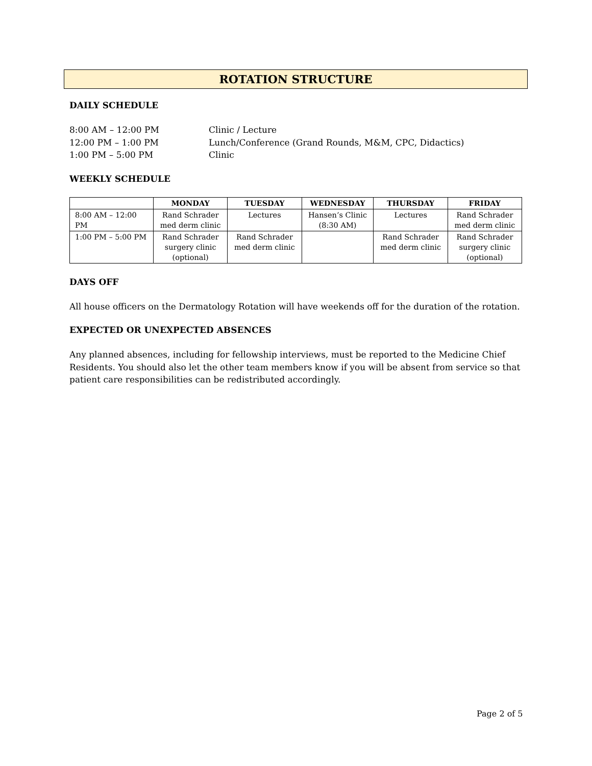ROTATION STRUCTURE
DAILY SCHEDULE
8:00 AM – 12:00 PM
Clinic / Lecture
12:00 PM – 1:00 PM
Lunch/Conference (Grand Rounds, M&M, CPC, Didactics)
1:00 PM – 5:00 PM
Clinic
WEEKLY SCHEDULE
| | MONDAY | TUESDAY | WEDNESDAY | THURSDAY | FRIDAY |
| --- | --- | --- | --- | --- | --- |
| 8:00 AM – 12:00 PM | Rand Schrader med derm clinic | Lectures | Hansen’s Clinic (8:30 AM) | Lectures | Rand Schrader med derm clinic |
| 1:00 PM – 5:00 PM | Rand Schrader surgery clinic (optional) | Rand Schrader med derm clinic | | Rand Schrader med derm clinic | Rand Schrader surgery clinic (optional) |
DAYS OFF
All house officers on the Dermatology Rotation will have weekends off for the duration of the rotation.
EXPECTED OR UNEXPECTED ABSENCES
Any planned absences, including for fellowship interviews, must be reported to the Medicine Chief Residents. You should also let the other team members know if you will be absent from service so that patient care responsibilities can be redistributed accordingly.
Page 2 of 5